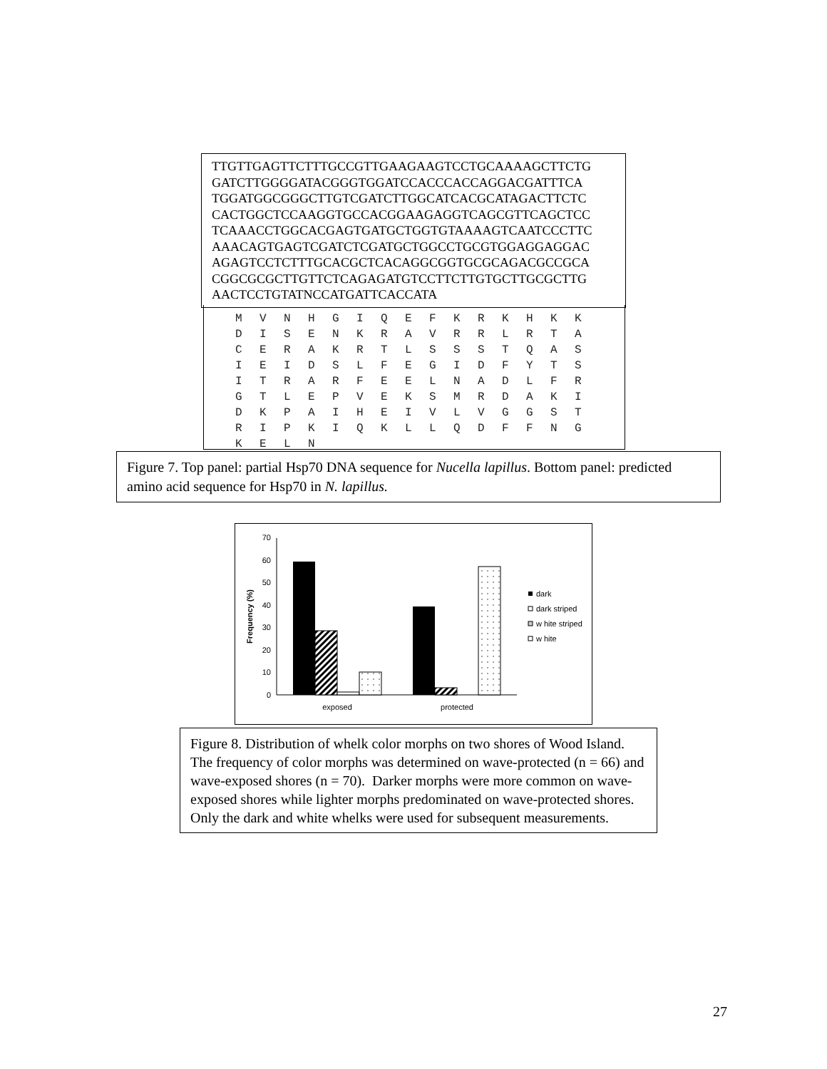TTGTTGAGTTCTTTGCCGTTGAAGAAGTCCTGCAAAAGCTTCTG
GATCTTGGGGATACGGGTGGATCCACCCACCAGGACGATTTCA
TGGATGGCGGGCTTGTCGATCTTGGCATCACGCATAGACTTCTC
CACTGGCTCCAAGGTGCCACGGAAGAGGTCAGCGTTCAGCTCC
TCAAACCTGGCACGAGTGATGCTGGTGTAAAAGTCAATCCCTTC
AAACAGTGAGTCGATCTCGATGCTGGCCTGCGTGGAGGAGGAC
AGAGTCCTCTTTGCACGCTCACAGGCGGTGCGCAGACGCCGCA
CGGCGCGCTTGTTCTCAGAGATGTCCTTCTTGTGCTTGCGCTTG
AACTCCTGTATNCCATGATTCACCATA
| M | V | N | H | G | I | Q | E | F | K | R | K | H | K | K |
| D | I | S | E | N | K | R | A | V | R | R | L | R | T | A |
| C | E | R | A | K | R | T | L | S | S | S | T | Q | A | S |
| I | E | I | D | S | L | F | E | G | I | D | F | Y | T | S |
| I | T | R | A | R | F | E | E | L | N | A | D | L | F | R |
| G | T | L | E | P | V | E | K | S | M | R | D | A | K | I |
| D | K | P | A | I | H | E | I | V | L | V | G | G | S | T |
| R | I | P | K | I | Q | K | L | L | Q | D | F | F | N | G |
| K | E | L | N | | | | | | | | | | | |
Figure 7. Top panel: partial Hsp70 DNA sequence for Nucella lapillus. Bottom panel: predicted amino acid sequence for Hsp70 in N. lapillus.
0
10
20
30
40
50
60
70
Frequency (%)
exposed
protected
dark
dark striped
w hite striped
w hite
Figure 8. Distribution of whelk color morphs on two shores of Wood Island. The frequency of color morphs was determined on wave-protected (n = 66) and wave-exposed shores (n = 70). Darker morphs were more common on wave-exposed shores while lighter morphs predominated on wave-protected shores. Only the dark and white whelks were used for subsequent measurements.
27